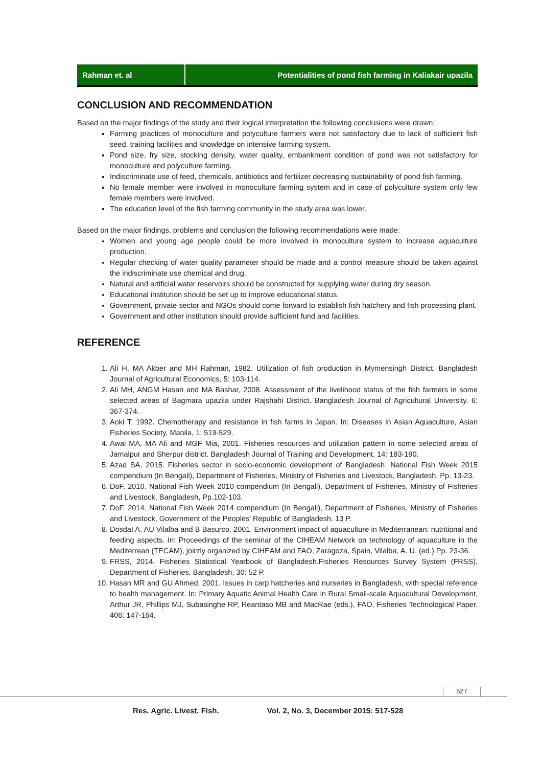Rahman et. al Potentialities of pond fish farming in Kaliakair upazila
CONCLUSION AND RECOMMENDATION
Based on the major findings of the study and their logical interpretation the following conclusions were drawn:
Farming practices of monoculture and polyculture farmers were not satisfactory due to lack of sufficient fish seed, training facilities and knowledge on intensive farming system.
Pond size, fry size, stocking density, water quality, embankment condition of pond was not satisfactory for monoculture and polyculture farming.
Indiscriminate use of feed, chemicals, antibiotics and fertilizer decreasing sustainability of pond fish farming.
No female member were involved in monoculture farming system and in case of polyculture system only few female members were involved.
The education level of the fish farming community in the study area was lower.
Based on the major findings, problems and conclusion the following recommendations were made:
Women and young age people could be more involved in monoculture system to increase aquaculture production.
Regular checking of water quality parameter should be made and a control measure should be taken against the indiscriminate use chemical and drug.
Natural and artificial water reservoirs should be constructed for supplying water during dry season.
Educational institution should be set up to improve educational status.
Government, private sector and NGOs should come forward to establish fish hatchery and fish processing plant.
Government and other institution should provide sufficient fund and facilities.
REFERENCE
1. Ali H, MA Akber and MH Rahman, 1982. Utilization of fish production in Mymensingh District. Bangladesh Journal of Agricultural Economics, 5: 103-114.
2. Ali MH, ANGM Hasan and MA Bashar, 2008. Assessment of the livelihood status of the fish farmers in some selected areas of Bagmara upazila under Rajshahi District. Bangladesh Journal of Agricultural University. 6: 367-374.
3. Aoki T, 1992. Chemotherapy and resistance in fish farms in Japan. In: Diseases in Asian Aquaculture, Asian Fisheries Society, Manila, 1: 519-529.
4. Awal MA, MA Ali and MGF Mia, 2001. Fisheries resources and utilization pattern in some selected areas of Jamalpur and Sherpur district. Bangladesh Journal of Training and Development, 14: 183-190.
5. Azad SA, 2015. Fisheries sector in socio-economic development of Bangladesh. National Fish Week 2015 compendium (In Bengali), Department of Fisheries, Ministry of Fisheries and Livestock, Bangladesh. Pp. 13-23.
6. DoF, 2010. National Fish Week 2010 compendium (In Bengali), Department of Fisheries, Ministry of Fisheries and Livestock, Bangladesh, Pp.102-103.
7. DoF. 2014. National Fish Week 2014 compendium (In Bengali), Department of Fisheries, Ministry of Fisheries and Livestock, Government of the Peoples’ Republic of Bangladesh. 13 P.
8. Dosdat A, AU Vilalba and B Basurco, 2001. Environment impact of aquaculture in Mediterranean: nutritional and feeding aspects. In: Proceedings of the seminar of the CIHEAM Network on technology of aquaculture in the Mediterrean (TECAM), jointly organized by CIHEAM and FAO, Zaragoza, Spain, Vilalba, A. U. (ed.) Pp. 23-36.
9. FRSS, 2014. Fisheries Statistical Yearbook of Bangladesh.Fisheries Resources Survey System (FRSS), Department of Fisheries, Bangladesh, 30: 52 P.
10. Hasan MR and GU Ahmed, 2001. Issues in carp hatcheries and nurseries in Bangladesh, with special reference to health management. In: Primary Aquatic Animal Health Care in Rural Small-scale Aquacultural Development, Arthur JR, Phillips MJ, Subasinghe RP, Reantaso MB and MacRae (eds.), FAO, Fisheries Technological Paper. 406: 147-164.
527
Res. Agric. Livest. Fish. Vol. 2, No. 3, December 2015: 517-528